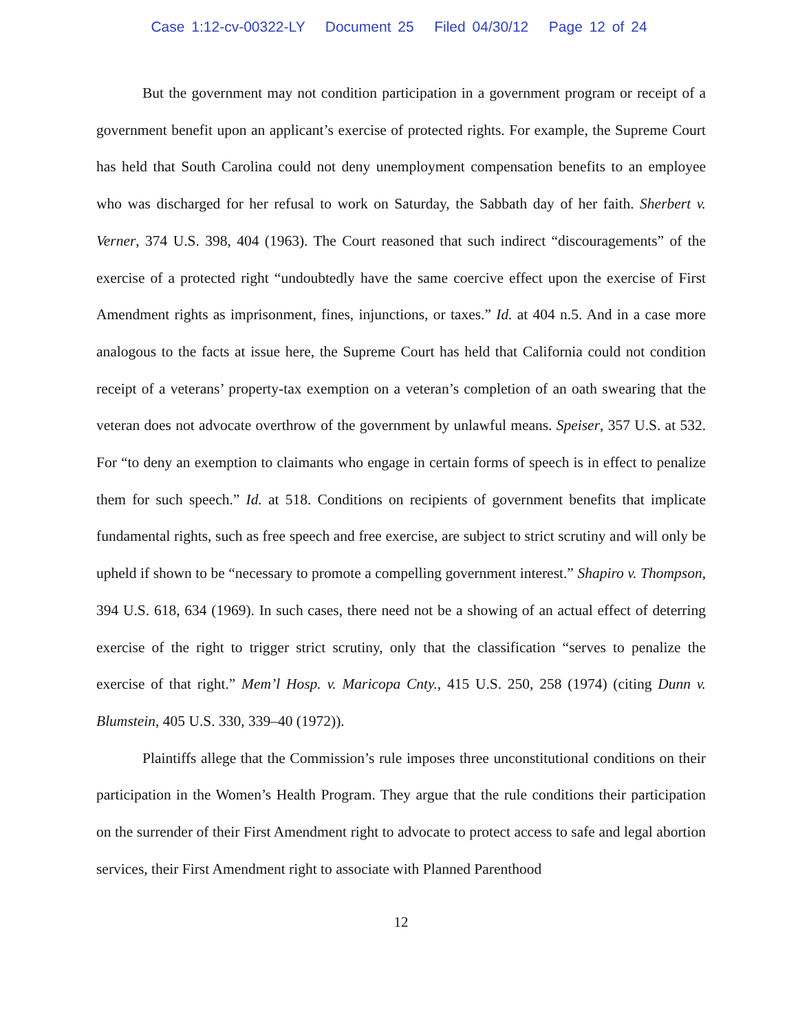Case 1:12-cv-00322-LY Document 25 Filed 04/30/12 Page 12 of 24
But the government may not condition participation in a government program or receipt of a government benefit upon an applicant’s exercise of protected rights. For example, the Supreme Court has held that South Carolina could not deny unemployment compensation benefits to an employee who was discharged for her refusal to work on Saturday, the Sabbath day of her faith. Sherbert v. Verner, 374 U.S. 398, 404 (1963). The Court reasoned that such indirect “discouragements” of the exercise of a protected right “undoubtedly have the same coercive effect upon the exercise of First Amendment rights as imprisonment, fines, injunctions, or taxes.” Id. at 404 n.5. And in a case more analogous to the facts at issue here, the Supreme Court has held that California could not condition receipt of a veterans’ property-tax exemption on a veteran’s completion of an oath swearing that the veteran does not advocate overthrow of the government by unlawful means. Speiser, 357 U.S. at 532. For “to deny an exemption to claimants who engage in certain forms of speech is in effect to penalize them for such speech.” Id. at 518. Conditions on recipients of government benefits that implicate fundamental rights, such as free speech and free exercise, are subject to strict scrutiny and will only be upheld if shown to be “necessary to promote a compelling government interest.” Shapiro v. Thompson, 394 U.S. 618, 634 (1969). In such cases, there need not be a showing of an actual effect of deterring exercise of the right to trigger strict scrutiny, only that the classification “serves to penalize the exercise of that right.” Mem’l Hosp. v. Maricopa Cnty., 415 U.S. 250, 258 (1974) (citing Dunn v. Blumstein, 405 U.S. 330, 339–40 (1972)).
Plaintiffs allege that the Commission’s rule imposes three unconstitutional conditions on their participation in the Women’s Health Program. They argue that the rule conditions their participation on the surrender of their First Amendment right to advocate to protect access to safe and legal abortion services, their First Amendment right to associate with Planned Parenthood
12